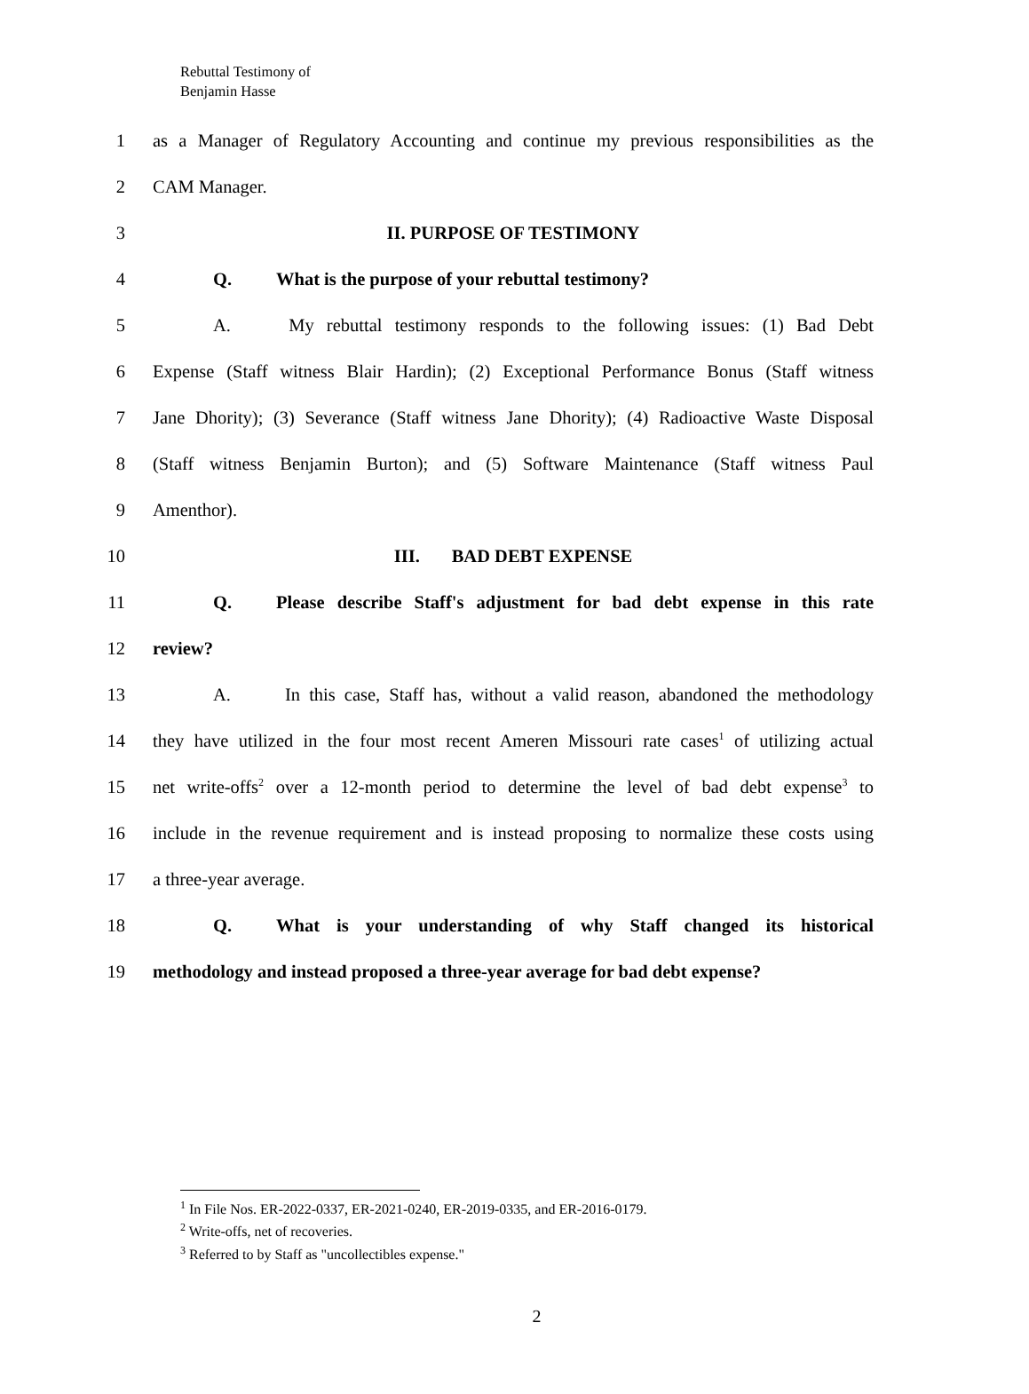Rebuttal Testimony of
Benjamin Hasse
1 as a Manager of Regulatory Accounting and continue my previous responsibilities as the
2 CAM Manager.
3 II. PURPOSE OF TESTIMONY
4 Q. What is the purpose of your rebuttal testimony?
5 A. My rebuttal testimony responds to the following issues: (1) Bad Debt
6 Expense (Staff witness Blair Hardin); (2) Exceptional Performance Bonus (Staff witness
7 Jane Dhority); (3) Severance (Staff witness Jane Dhority); (4) Radioactive Waste Disposal
8 (Staff witness Benjamin Burton); and (5) Software Maintenance (Staff witness Paul
9 Amenthor).
10 III. BAD DEBT EXPENSE
11 Q. Please describe Staff's adjustment for bad debt expense in this rate
12 review?
13 A. In this case, Staff has, without a valid reason, abandoned the methodology
14 they have utilized in the four most recent Ameren Missouri rate cases<sup>1</sup> of utilizing actual
15 net write-offs<sup>2</sup> over a 12-month period to determine the level of bad debt expense<sup>3</sup> to
16 include in the revenue requirement and is instead proposing to normalize these costs using
17 a three-year average.
18 Q. What is your understanding of why Staff changed its historical
19 methodology and instead proposed a three-year average for bad debt expense?
<sup>1</sup> In File Nos. ER-2022-0337, ER-2021-0240, ER-2019-0335, and ER-2016-0179.
<sup>2</sup> Write-offs, net of recoveries.
<sup>3</sup> Referred to by Staff as "uncollectibles expense."
2